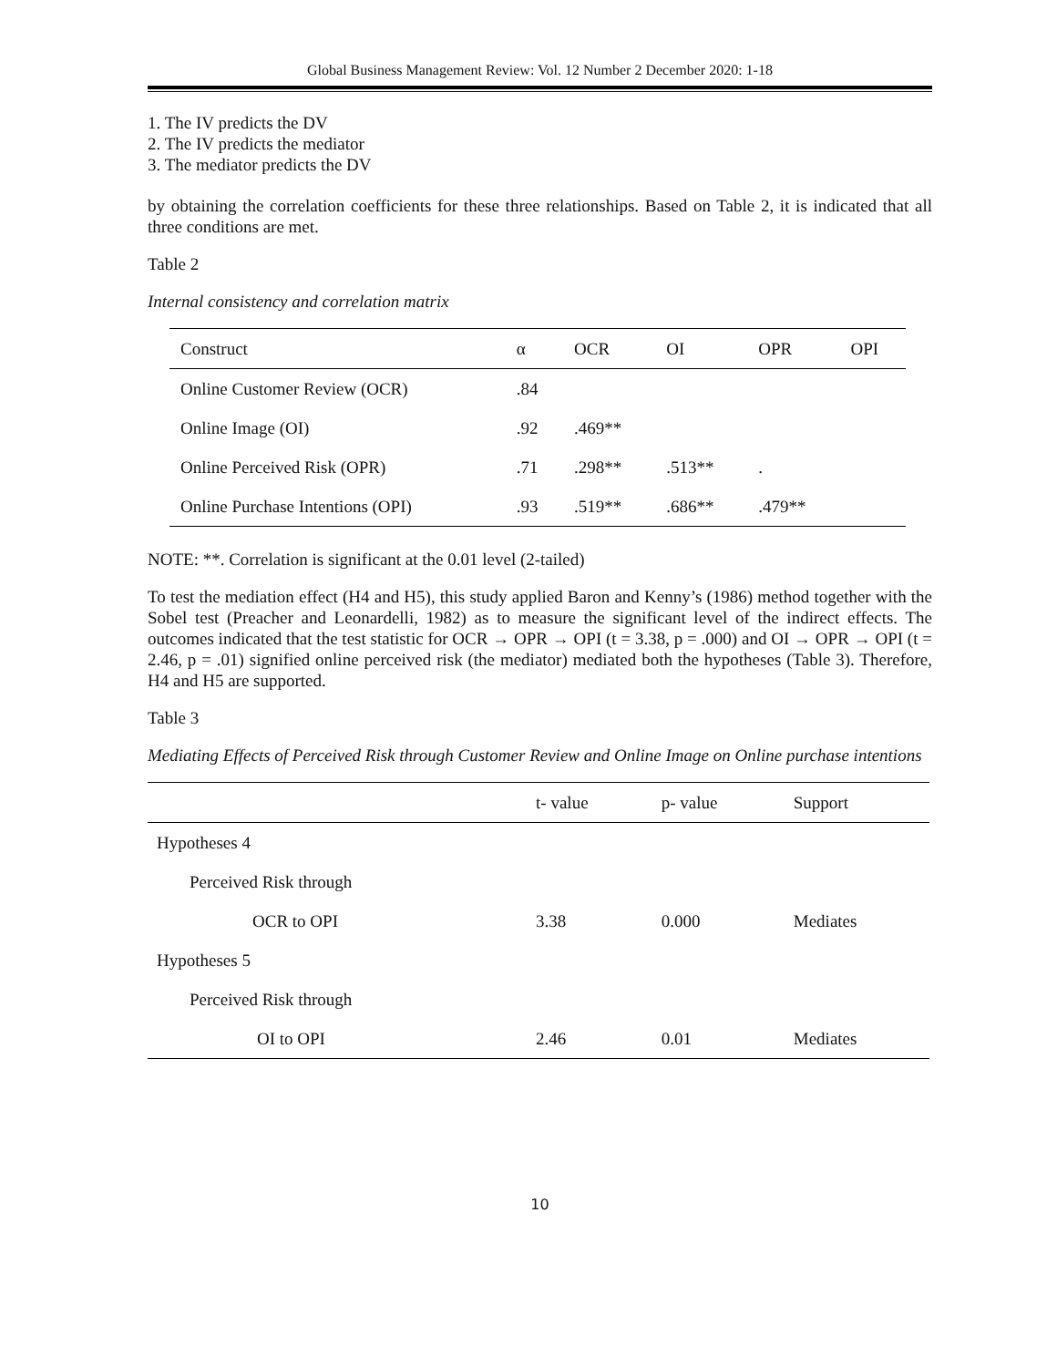Global Business Management Review: Vol. 12 Number 2 December 2020: 1-18
1. The IV predicts the DV
2. The IV predicts the mediator
3. The mediator predicts the DV
by obtaining the correlation coefficients for these three relationships. Based on Table 2, it is indicated that all three conditions are met.
Table 2
Internal consistency and correlation matrix
| Construct | α | OCR | OI | OPR | OPI |
| --- | --- | --- | --- | --- | --- |
| Online Customer Review (OCR) | .84 | | | | |
| Online Image (OI) | .92 | .469** | | | |
| Online Perceived Risk (OPR) | .71 | .298** | .513** | . | |
| Online Purchase Intentions (OPI) | .93 | .519** | .686** | .479** | |
NOTE: **. Correlation is significant at the 0.01 level (2-tailed)
To test the mediation effect (H4 and H5), this study applied Baron and Kenny’s (1986) method together with the Sobel test (Preacher and Leonardelli, 1982) as to measure the significant level of the indirect effects. The outcomes indicated that the test statistic for OCR → OPR → OPI (t = 3.38, p = .000) and OI → OPR → OPI (t = 2.46, p = .01) signified online perceived risk (the mediator) mediated both the hypotheses (Table 3). Therefore, H4 and H5 are supported.
Table 3
Mediating Effects of Perceived Risk through Customer Review and Online Image on Online purchase intentions
| | t- value | p- value | Support |
| --- | --- | --- | --- |
| Hypotheses 4 | | | |
| Perceived Risk through | | | |
| OCR to OPI | 3.38 | 0.000 | Mediates |
| Hypotheses 5 | | | |
| Perceived Risk through | | | |
| OI to OPI | 2.46 | 0.01 | Mediates |
10